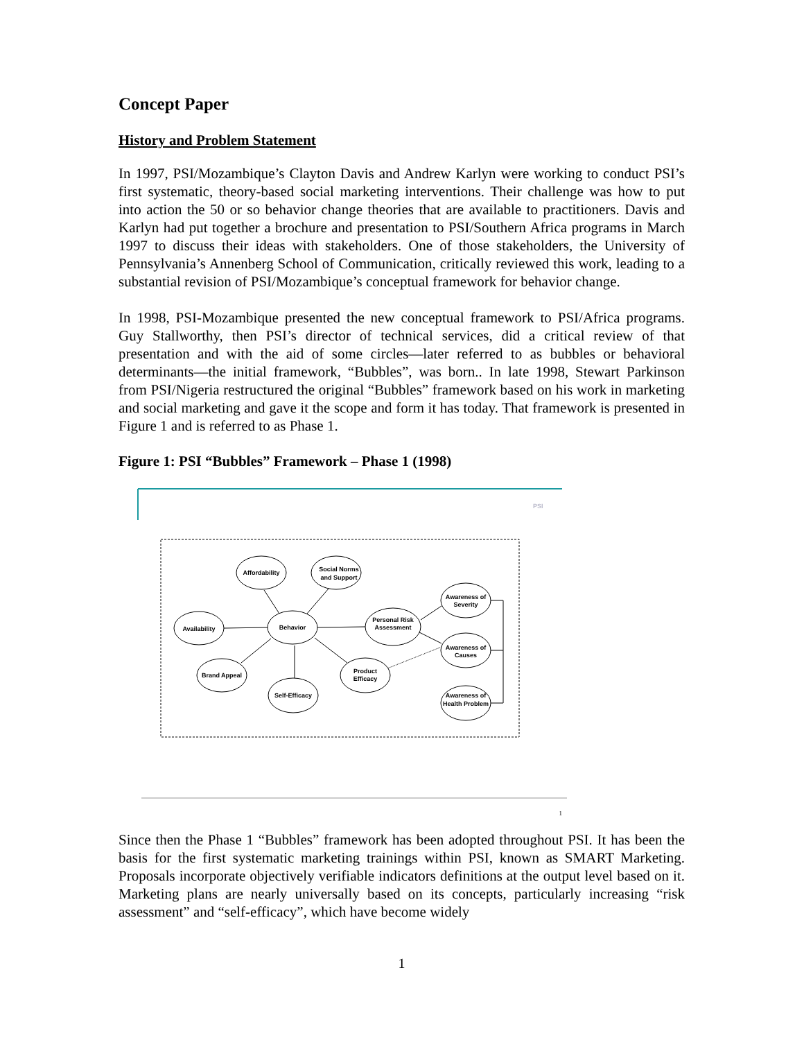Concept Paper
History and Problem Statement
In 1997, PSI/Mozambique’s Clayton Davis and Andrew Karlyn were working to conduct PSI’s first systematic, theory-based social marketing interventions. Their challenge was how to put into action the 50 or so behavior change theories that are available to practitioners. Davis and Karlyn had put together a brochure and presentation to PSI/Southern Africa programs in March 1997 to discuss their ideas with stakeholders. One of those stakeholders, the University of Pennsylvania’s Annenberg School of Communication, critically reviewed this work, leading to a substantial revision of PSI/Mozambique’s conceptual framework for behavior change.
In 1998, PSI-Mozambique presented the new conceptual framework to PSI/Africa programs. Guy Stallworthy, then PSI’s director of technical services, did a critical review of that presentation and with the aid of some circles—later referred to as bubbles or behavioral determinants—the initial framework, “Bubbles”, was born.. In late 1998, Stewart Parkinson from PSI/Nigeria restructured the original “Bubbles” framework based on his work in marketing and social marketing and gave it the scope and form it has today. That framework is presented in Figure 1 and is referred to as Phase 1.
Figure 1: PSI “Bubbles” Framework – Phase 1 (1998)
PSI
Affordability
Social Norms
and Support
Availability
Behavior
Personal Risk
Assessment
Awareness of
Severity
Awareness of
Causes
Awareness of
Health Problem
Brand Appeal
Self-Efficacy
Product
Efficacy
1
Since then the Phase 1 “Bubbles” framework has been adopted throughout PSI. It has been the basis for the first systematic marketing trainings within PSI, known as SMART Marketing. Proposals incorporate objectively verifiable indicators definitions at the output level based on it. Marketing plans are nearly universally based on its concepts, particularly increasing “risk assessment” and “self-efficacy”, which have become widely
1